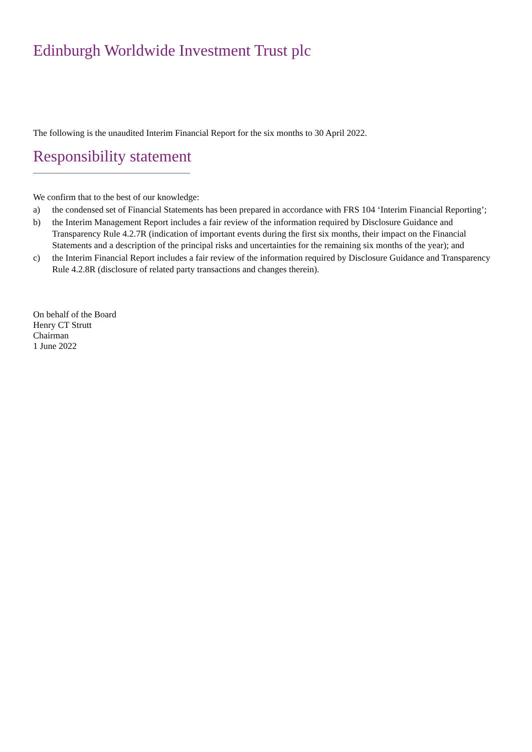Edinburgh Worldwide Investment Trust plc
The following is the unaudited Interim Financial Report for the six months to 30 April 2022.
Responsibility statement
We confirm that to the best of our knowledge:
a) the condensed set of Financial Statements has been prepared in accordance with FRS 104 ‘Interim Financial Reporting’;
b) the Interim Management Report includes a fair review of the information required by Disclosure Guidance and Transparency Rule 4.2.7R (indication of important events during the first six months, their impact on the Financial Statements and a description of the principal risks and uncertainties for the remaining six months of the year); and
c) the Interim Financial Report includes a fair review of the information required by Disclosure Guidance and Transparency Rule 4.2.8R (disclosure of related party transactions and changes therein).
On behalf of the Board
Henry CT Strutt
Chairman
1 June 2022